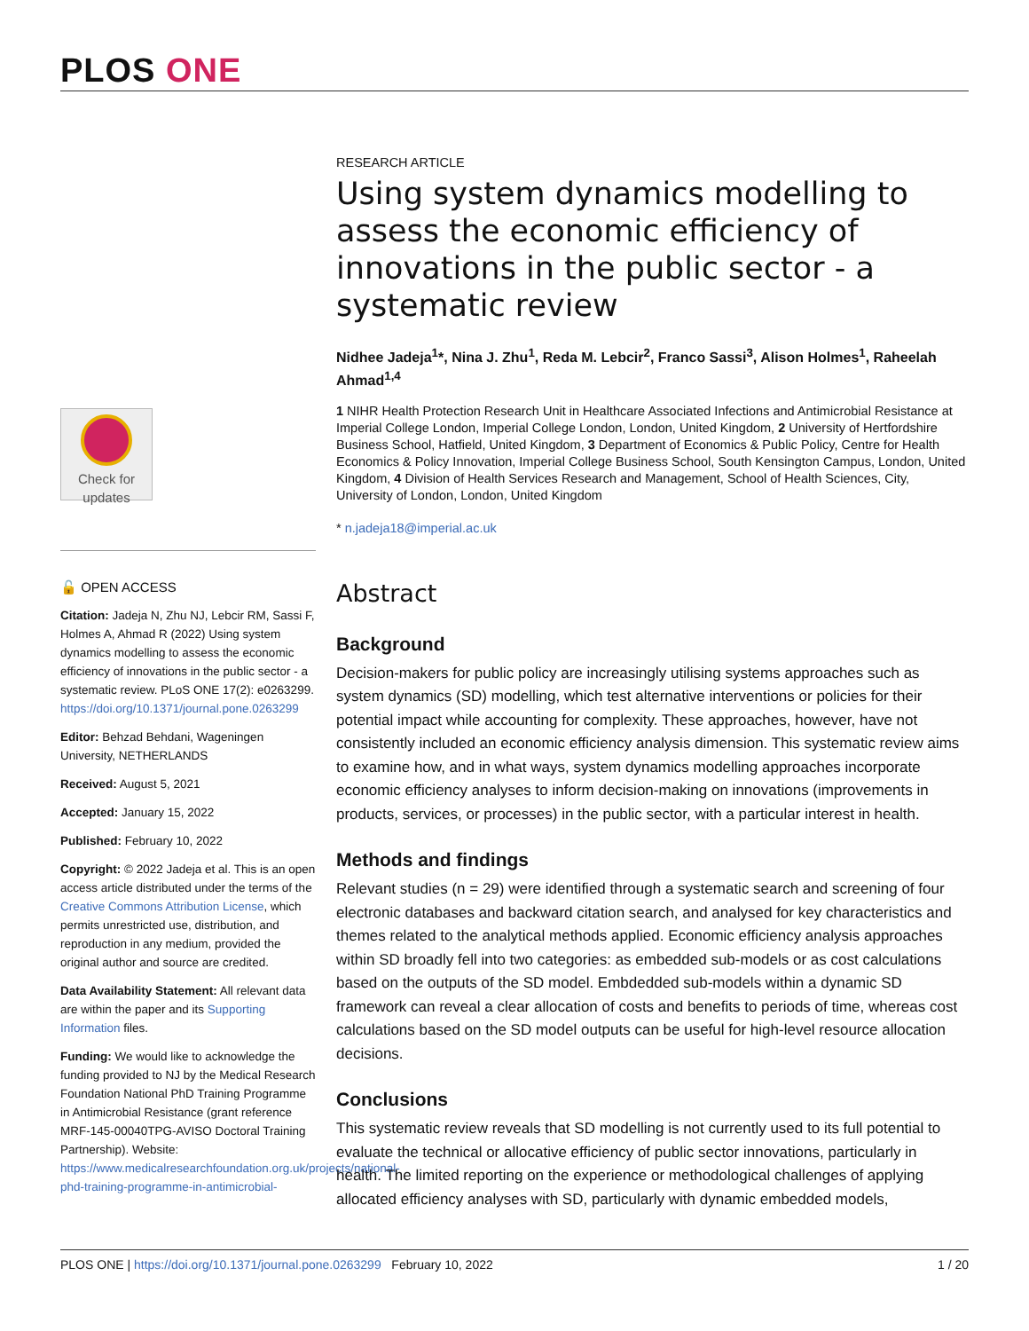PLOS ONE
Check for
updates
🔓 OPEN ACCESS
Citation: Jadeja N, Zhu NJ, Lebcir RM, Sassi F, Holmes A, Ahmad R (2022) Using system dynamics modelling to assess the economic efficiency of innovations in the public sector - a systematic review. PLoS ONE 17(2): e0263299. https://doi.org/10.1371/journal.pone.0263299
Editor: Behzad Behdani, Wageningen University, NETHERLANDS
Received: August 5, 2021
Accepted: January 15, 2022
Published: February 10, 2022
Copyright: © 2022 Jadeja et al. This is an open access article distributed under the terms of the Creative Commons Attribution License, which permits unrestricted use, distribution, and reproduction in any medium, provided the original author and source are credited.
Data Availability Statement: All relevant data are within the paper and its Supporting Information files.
Funding: We would like to acknowledge the funding provided to NJ by the Medical Research Foundation National PhD Training Programme in Antimicrobial Resistance (grant reference MRF-145-00040TPG-AVISO Doctoral Training Partnership). Website: https://www.medicalresearchfoundation.org.uk/projects/national-phd-training-programme-in-antimicrobial-
RESEARCH ARTICLE
Using system dynamics modelling to assess the economic efficiency of innovations in the public sector - a systematic review
Nidhee Jadeja<sup>1</sup>*, Nina J. Zhu<sup>1</sup>, Reda M. Lebcir<sup>2</sup>, Franco Sassi<sup>3</sup>, Alison Holmes<sup>1</sup>, Raheelah Ahmad<sup>1,4</sup>
1 NIHR Health Protection Research Unit in Healthcare Associated Infections and Antimicrobial Resistance at Imperial College London, Imperial College London, London, United Kingdom, 2 University of Hertfordshire Business School, Hatfield, United Kingdom, 3 Department of Economics & Public Policy, Centre for Health Economics & Policy Innovation, Imperial College Business School, South Kensington Campus, London, United Kingdom, 4 Division of Health Services Research and Management, School of Health Sciences, City, University of London, London, United Kingdom
* n.jadeja18@imperial.ac.uk
Abstract
Background
Decision-makers for public policy are increasingly utilising systems approaches such as system dynamics (SD) modelling, which test alternative interventions or policies for their potential impact while accounting for complexity. These approaches, however, have not consistently included an economic efficiency analysis dimension. This systematic review aims to examine how, and in what ways, system dynamics modelling approaches incorporate economic efficiency analyses to inform decision-making on innovations (improvements in products, services, or processes) in the public sector, with a particular interest in health.
Methods and findings
Relevant studies (n = 29) were identified through a systematic search and screening of four electronic databases and backward citation search, and analysed for key characteristics and themes related to the analytical methods applied. Economic efficiency analysis approaches within SD broadly fell into two categories: as embedded sub-models or as cost calculations based on the outputs of the SD model. Embdedded sub-models within a dynamic SD framework can reveal a clear allocation of costs and benefits to periods of time, whereas cost calculations based on the SD model outputs can be useful for high-level resource allocation decisions.
Conclusions
This systematic review reveals that SD modelling is not currently used to its full potential to evaluate the technical or allocative efficiency of public sector innovations, particularly in health. The limited reporting on the experience or methodological challenges of applying allocated efficiency analyses with SD, particularly with dynamic embedded models,
PLOS ONE | https://doi.org/10.1371/journal.pone.0263299 February 10, 2022
1 / 20